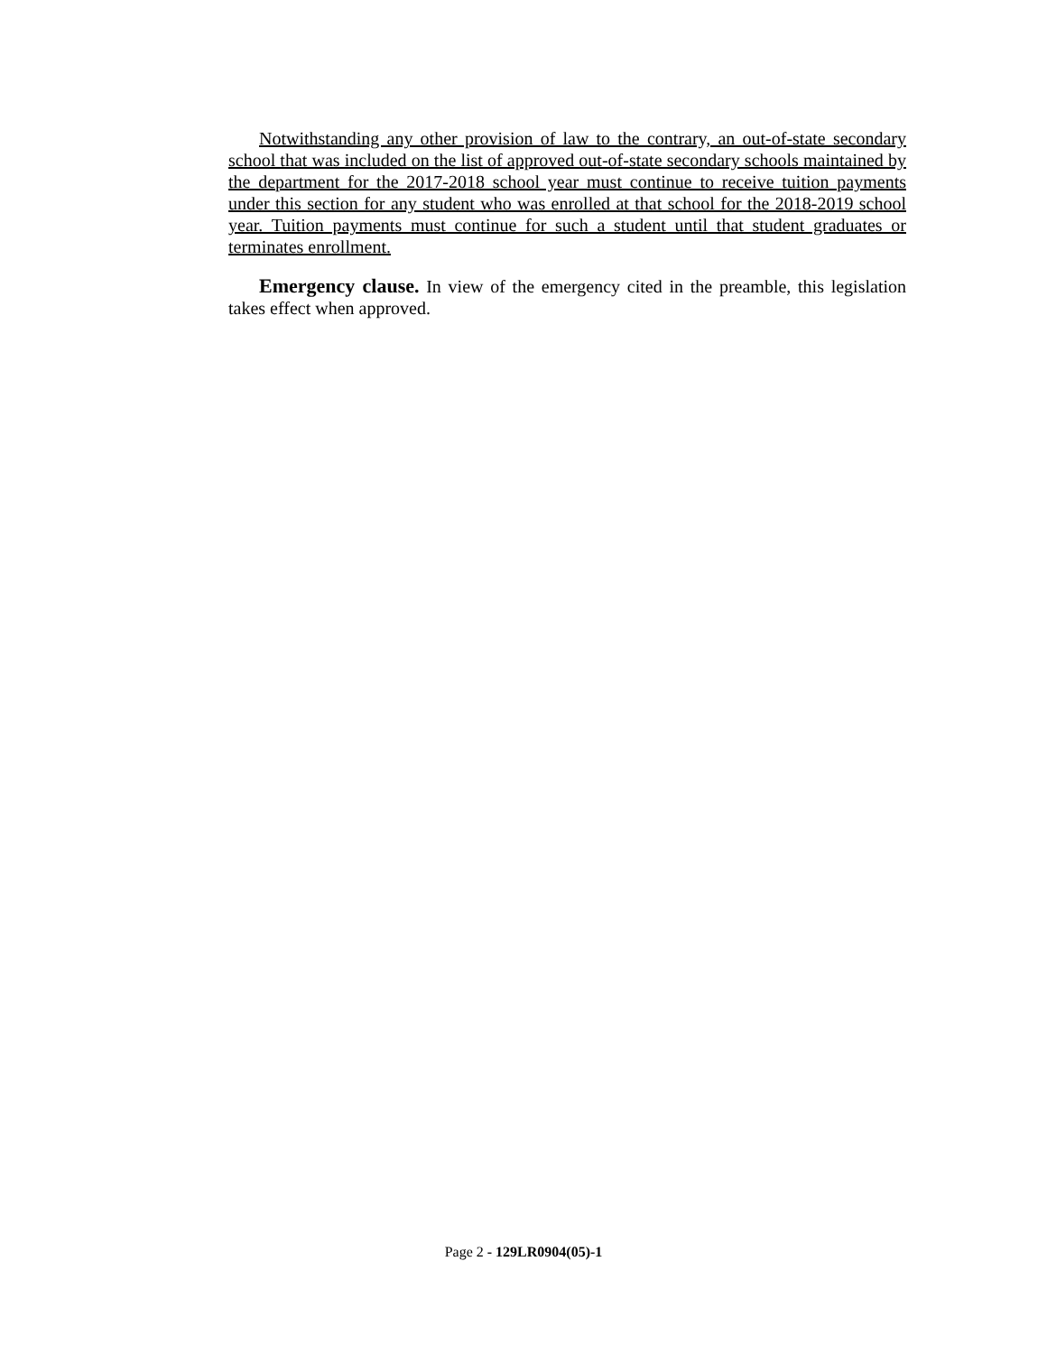Notwithstanding any other provision of law to the contrary, an out-of-state secondary school that was included on the list of approved out-of-state secondary schools maintained by the department for the 2017-2018 school year must continue to receive tuition payments under this section for any student who was enrolled at that school for the 2018-2019 school year. Tuition payments must continue for such a student until that student graduates or terminates enrollment.
Emergency clause. In view of the emergency cited in the preamble, this legislation takes effect when approved.
Page 2 - 129LR0904(05)-1